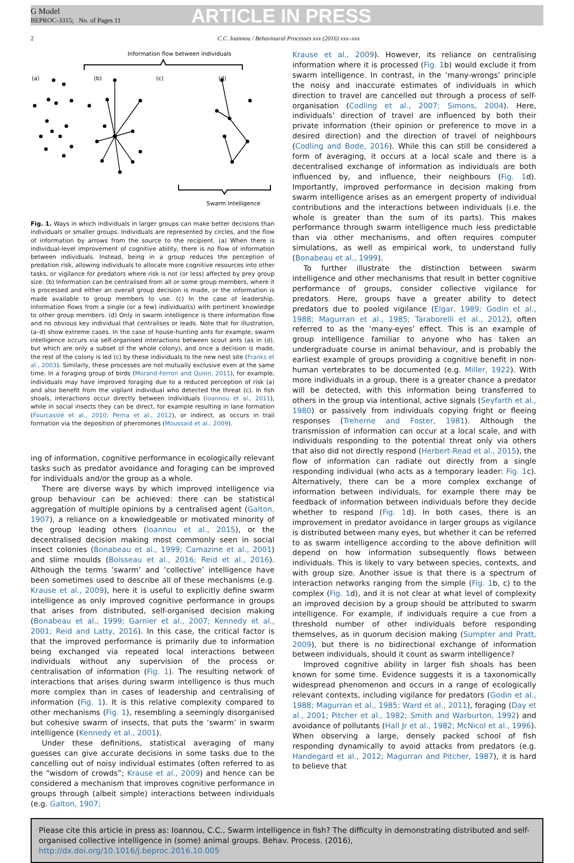G Model
BEPROC-3315; No. of Pages 11
ARTICLE IN PRESS
2 C.C. Ioannou / Behavioural Processes xxx (2016) xxx–xxx
Information flow between individuals
(a)
(b)
(c)
(d)
Swarm Intelligence
Fig. 1. Ways in which individuals in larger groups can make better decisions than individuals or smaller groups. Individuals are represented by circles, and the flow of information by arrows from the source to the recipient. (a) When there is individual-level improvement of cognitive ability, there is no flow of information between individuals. Instead, being in a group reduces the perception of predation risk, allowing individuals to allocate more cognitive resources into other tasks, or vigilance for predators where risk is not (or less) affected by prey group size. (b) Information can be centralised from all or some group members, where it is processed and either an overall group decision is made, or the information is made available to group members to use. (c) In the case of leadership, information flows from a single (or a few) individual(s) with pertinent knowledge to other group members. (d) Only in swarm intelligence is there information flow and no obvious key individual that centralises or leads. Note that for illustration, (a–d) show extreme cases. In the case of house-hunting ants for example, swarm intelligence occurs via self-organised interactions between scout ants (as in (d), but which are only a subset of the whole colony), and once a decision is made, the rest of the colony is led (c) by these individuals to the new nest site (Franks et al., 2003). Similarly, these processes are not mutually exclusive even at the same time. In a foraging group of birds (Morand-Ferron and Quinn, 2011), for example, individuals may have improved foraging due to a reduced perception of risk (a) and also benefit from the vigilant individual who detected the threat (c). In fish shoals, interactions occur directly between individuals (Ioannou et al., 2011), while in social insects they can be direct, for example resulting in lane formation (Fourcassié et al., 2010; Perna et al., 2012), or indirect, as occurs in trail formation via the deposition of pheromones (Moussaid et al., 2009).
ing of information, cognitive performance in ecologically relevant tasks such as predator avoidance and foraging can be improved for individuals and/or the group as a whole.
There are diverse ways by which improved intelligence via group behaviour can be achieved: there can be statistical aggregation of multiple opinions by a centralised agent (Galton, 1907), a reliance on a knowledgeable or motivated minority of the group leading others (Ioannou et al., 2015), or the decentralised decision making most commonly seen in social insect colonies (Bonabeau et al., 1999; Camazine et al., 2001) and slime moulds (Boisseau et al., 2016; Reid et al., 2016). Although the terms ‘swarm’ and ‘collective’ intelligence have been sometimes used to describe all of these mechanisms (e.g. Krause et al., 2009), here it is useful to explicitly define swarm intelligence as only improved cognitive performance in groups that arises from distributed, self-organised decision making (Bonabeau et al., 1999; Garnier et al., 2007; Kennedy et al., 2001; Reid and Latty, 2016). In this case, the critical factor is that the improved performance is primarily due to information being exchanged via repeated local interactions between individuals without any supervision of the process or centralisation of information (Fig. 1). The resulting network of interactions that arises during swarm intelligence is thus much more complex than in cases of leadership and centralising of information (Fig. 1). It is this relative complexity compared to other mechanisms (Fig. 1), resembling a seemingly disorganised but cohesive swarm of insects, that puts the ‘swarm’ in swarm intelligence (Kennedy et al., 2001).
Under these definitions, statistical averaging of many guesses can give accurate decisions in some tasks due to the cancelling out of noisy individual estimates (often referred to as the “wisdom of crowds”; Krause et al., 2009) and hence can be considered a mechanism that improves cognitive performance in groups through (albeit simple) interactions between individuals (e.g. Galton, 1907;
Krause et al., 2009). However, its reliance on centralising information where it is processed (Fig. 1b) would exclude it from swarm intelligence. In contrast, in the ‘many-wrongs’ principle the noisy and inaccurate estimates of individuals in which direction to travel are cancelled out through a process of self-organisation (Codling et al., 2007; Simons, 2004). Here, individuals’ direction of travel are influenced by both their private information (their opinion or preference to move in a desired direction) and the direction of travel of neighbours (Codling and Bode, 2016). While this can still be considered a form of averaging, it occurs at a local scale and there is a decentralised exchange of information as individuals are both influenced by, and influence, their neighbours (Fig. 1d). Importantly, improved performance in decision making from swarm intelligence arises as an emergent property of individual contributions and the interactions between individuals (i.e. the whole is greater than the sum of its parts). This makes performance through swarm intelligence much less predictable than via other mechanisms, and often requires computer simulations, as well as empirical work, to understand fully (Bonabeau et al., 1999).
To further illustrate the distinction between swarm intelligence and other mechanisms that result in better cognitive performance of groups, consider collective vigilance for predators. Here, groups have a greater ability to detect predators due to pooled vigilance (Elgar, 1989; Godin et al., 1988; Magurran et al., 1985; Taraborelli et al., 2012), often referred to as the ‘many-eyes’ effect. This is an example of group intelligence familiar to anyone who has taken an undergraduate course in animal behaviour, and is probably the earliest example of groups providing a cognitive benefit in non-human vertebrates to be documented (e.g. Miller, 1922). With more individuals in a group, there is a greater chance a predator will be detected, with this information being transferred to others in the group via intentional, active signals (Seyfarth et al., 1980) or passively from individuals copying fright or fleeing responses (Treherne and Foster, 1981). Although the transmission of information can occur at a local scale, and with individuals responding to the potential threat only via others that also did not directly respond (Herbert-Read et al., 2015), the flow of information can radiate out directly from a single responding individual (who acts as a temporary leader: Fig. 1c). Alternatively, there can be a more complex exchange of information between individuals, for example there may be feedback of information between individuals before they decide whether to respond (Fig. 1d). In both cases, there is an improvement in predator avoidance in larger groups as vigilance is distributed between many eyes, but whether it can be referred to as swarm intelligence according to the above definition will depend on how information subsequently flows between individuals. This is likely to vary between species, contexts, and with group size. Another issue is that there is a spectrum of interaction networks ranging from the simple (Fig. 1b, c) to the complex (Fig. 1d), and it is not clear at what level of complexity an improved decision by a group should be attributed to swarm intelligence. For example, if individuals require a cue from a threshold number of other individuals before responding themselves, as in quorum decision making (Sumpter and Pratt, 2009), but there is no bidirectional exchange of information between individuals, should it count as swarm intelligence?
Improved cognitive ability in larger fish shoals has been known for some time. Evidence suggests it is a taxonomically widespread phenomenon and occurs in a range of ecologically relevant contexts, including vigilance for predators (Godin et al., 1988; Magurran et al., 1985; Ward et al., 2011), foraging (Day et al., 2001; Pitcher et al., 1982; Smith and Warburton, 1992) and avoidance of pollutants (Hall Jr et al., 1982; McNicol et al., 1996). When observing a large, densely packed school of fish responding dynamically to avoid attacks from predators (e.g. Handegard et al., 2012; Magurran and Pitcher, 1987), it is hard to believe that
Please cite this article in press as: Ioannou, C.C., Swarm intelligence in fish? The difficulty in demonstrating distributed and self-organised collective intelligence in (some) animal groups. Behav. Process. (2016), http://dx.doi.org/10.1016/j.beproc.2016.10.005